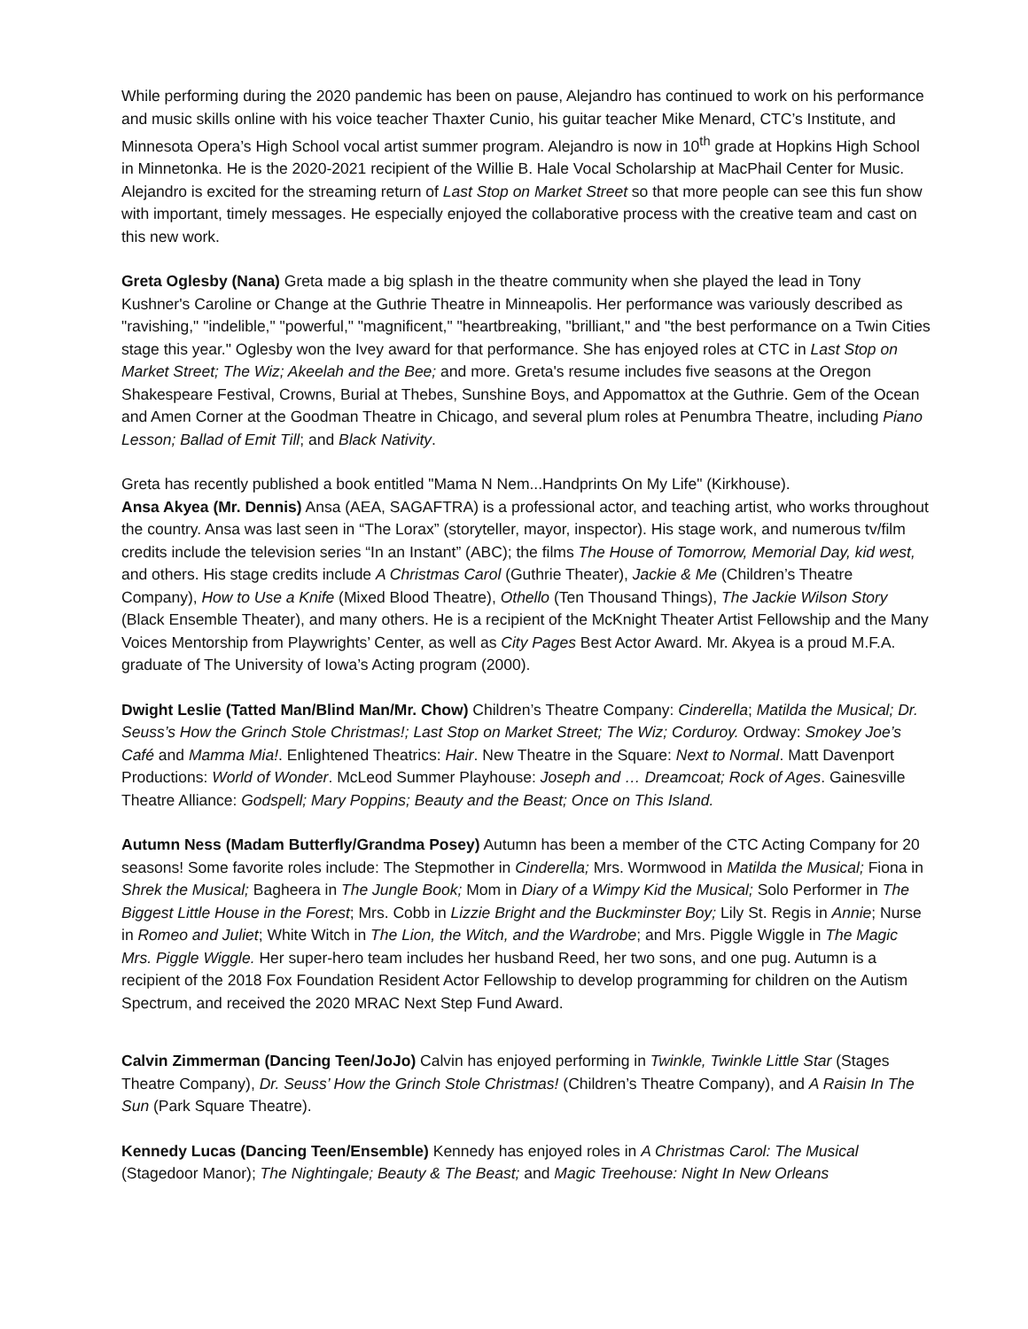While performing during the 2020 pandemic has been on pause, Alejandro has continued to work on his performance and music skills online with his voice teacher Thaxter Cunio, his guitar teacher Mike Menard, CTC’s Institute, and Minnesota Opera’s High School vocal artist summer program. Alejandro is now in 10<sup>th</sup> grade at Hopkins High School in Minnetonka. He is the 2020-2021 recipient of the Willie B. Hale Vocal Scholarship at MacPhail Center for Music. Alejandro is excited for the streaming return of Last Stop on Market Street so that more people can see this fun show with important, timely messages. He especially enjoyed the collaborative process with the creative team and cast on this new work.
Greta Oglesby (Nana) Greta made a big splash in the theatre community when she played the lead in Tony Kushner's Caroline or Change at the Guthrie Theatre in Minneapolis. Her performance was variously described as "ravishing," "indelible," "powerful," "magnificent," "heartbreaking, "brilliant," and "the best performance on a Twin Cities stage this year." Oglesby won the Ivey award for that performance. She has enjoyed roles at CTC in Last Stop on Market Street; The Wiz; Akeelah and the Bee; and more. Greta's resume includes five seasons at the Oregon Shakespeare Festival, Crowns, Burial at Thebes, Sunshine Boys, and Appomattox at the Guthrie. Gem of the Ocean and Amen Corner at the Goodman Theatre in Chicago, and several plum roles at Penumbra Theatre, including Piano Lesson; Ballad of Emit Till; and Black Nativity.
Greta has recently published a book entitled "Mama N Nem...Handprints On My Life" (Kirkhouse).
Ansa Akyea (Mr. Dennis) Ansa (AEA, SAGAFTRA) is a professional actor, and teaching artist, who works throughout the country. Ansa was last seen in “The Lorax” (storyteller, mayor, inspector). His stage work, and numerous tv/film credits include the television series “In an Instant” (ABC); the films The House of Tomorrow, Memorial Day, kid west, and others. His stage credits include A Christmas Carol (Guthrie Theater), Jackie & Me (Children’s Theatre Company), How to Use a Knife (Mixed Blood Theatre), Othello (Ten Thousand Things), The Jackie Wilson Story (Black Ensemble Theater), and many others. He is a recipient of the McKnight Theater Artist Fellowship and the Many Voices Mentorship from Playwrights’ Center, as well as City Pages Best Actor Award. Mr. Akyea is a proud M.F.A. graduate of The University of Iowa’s Acting program (2000).
Dwight Leslie (Tatted Man/Blind Man/Mr. Chow) Children’s Theatre Company: Cinderella; Matilda the Musical; Dr. Seuss’s How the Grinch Stole Christmas!; Last Stop on Market Street; The Wiz; Corduroy. Ordway: Smokey Joe’s Café and Mamma Mia!. Enlightened Theatrics: Hair. New Theatre in the Square: Next to Normal. Matt Davenport Productions: World of Wonder. McLeod Summer Playhouse: Joseph and … Dreamcoat; Rock of Ages. Gainesville Theatre Alliance: Godspell; Mary Poppins; Beauty and the Beast; Once on This Island.
Autumn Ness (Madam Butterfly/Grandma Posey) Autumn has been a member of the CTC Acting Company for 20 seasons! Some favorite roles include: The Stepmother in Cinderella; Mrs. Wormwood in Matilda the Musical; Fiona in Shrek the Musical; Bagheera in The Jungle Book; Mom in Diary of a Wimpy Kid the Musical; Solo Performer in The Biggest Little House in the Forest; Mrs. Cobb in Lizzie Bright and the Buckminster Boy; Lily St. Regis in Annie; Nurse in Romeo and Juliet; White Witch in The Lion, the Witch, and the Wardrobe; and Mrs. Piggle Wiggle in The Magic Mrs. Piggle Wiggle. Her super-hero team includes her husband Reed, her two sons, and one pug. Autumn is a recipient of the 2018 Fox Foundation Resident Actor Fellowship to develop programming for children on the Autism Spectrum, and received the 2020 MRAC Next Step Fund Award.
Calvin Zimmerman (Dancing Teen/JoJo) Calvin has enjoyed performing in Twinkle, Twinkle Little Star (Stages Theatre Company), Dr. Seuss’ How the Grinch Stole Christmas! (Children’s Theatre Company), and A Raisin In The Sun (Park Square Theatre).
Kennedy Lucas (Dancing Teen/Ensemble) Kennedy has enjoyed roles in A Christmas Carol: The Musical (Stagedoor Manor); The Nightingale; Beauty & The Beast; and Magic Treehouse: Night In New Orleans